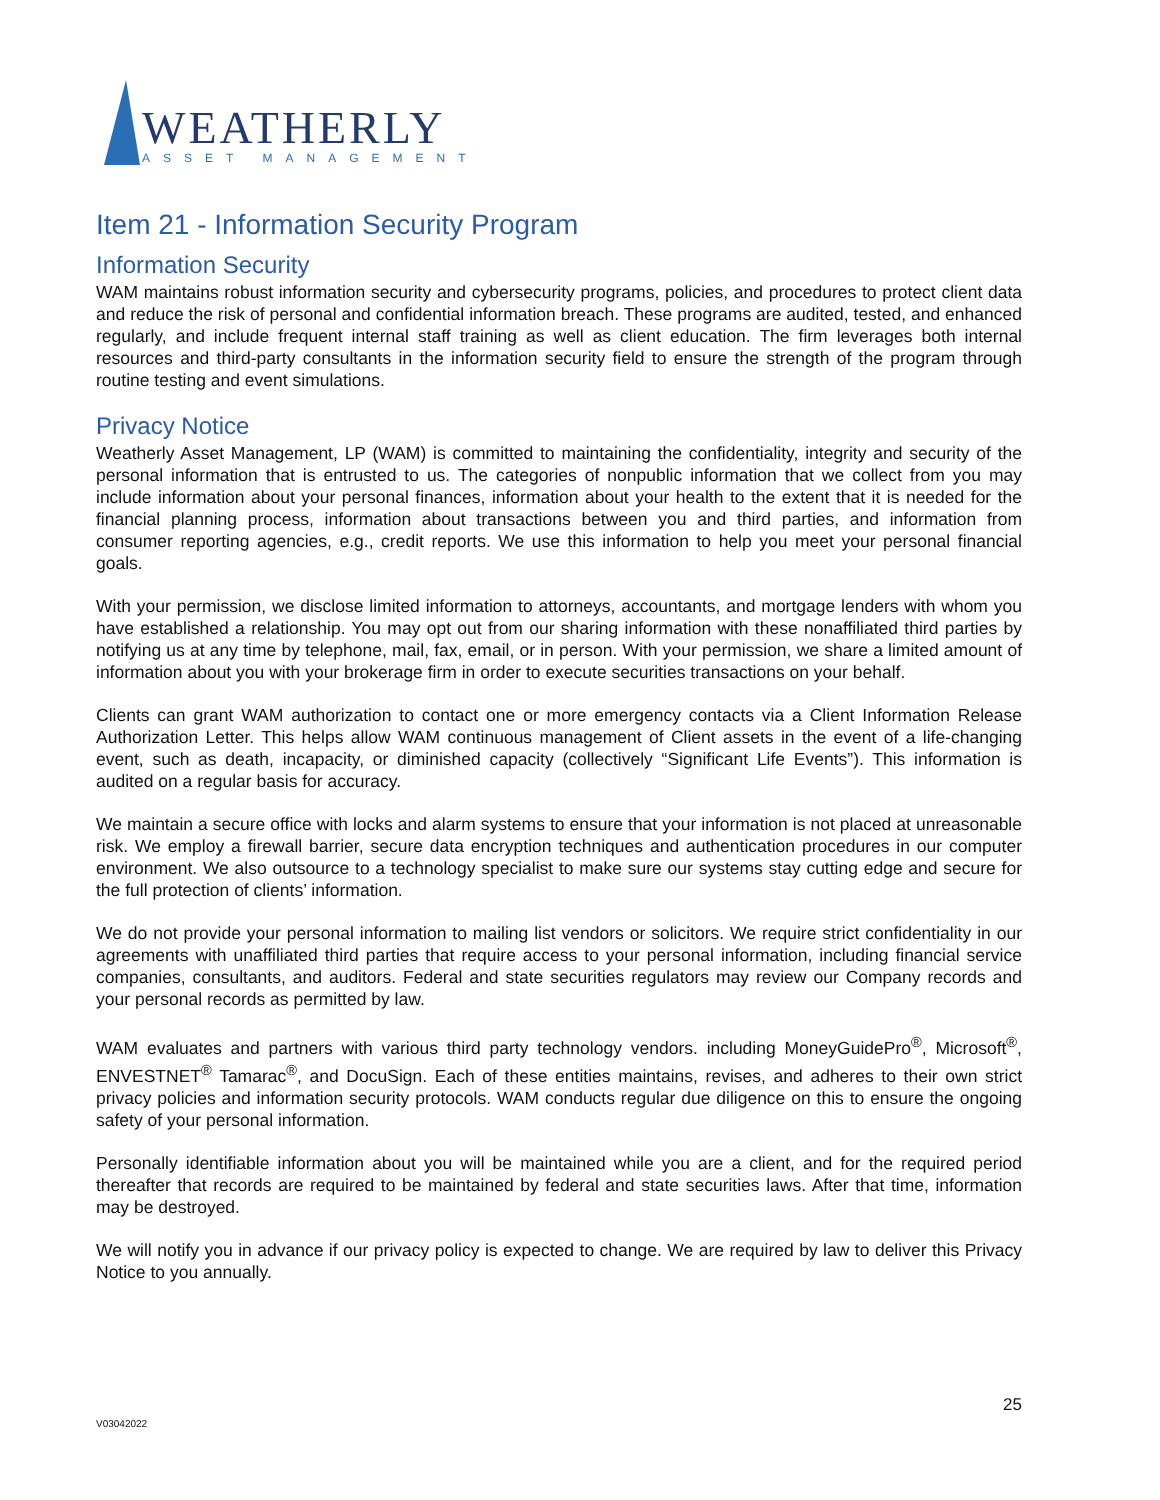WEATHERLY
ASSET MANAGEMENT
Item 21 - Information Security Program
Information Security
WAM maintains robust information security and cybersecurity programs, policies, and procedures to protect client data and reduce the risk of personal and confidential information breach. These programs are audited, tested, and enhanced regularly, and include frequent internal staff training as well as client education. The firm leverages both internal resources and third-party consultants in the information security field to ensure the strength of the program through routine testing and event simulations.
Privacy Notice
Weatherly Asset Management, LP (WAM) is committed to maintaining the confidentiality, integrity and security of the personal information that is entrusted to us. The categories of nonpublic information that we collect from you may include information about your personal finances, information about your health to the extent that it is needed for the financial planning process, information about transactions between you and third parties, and information from consumer reporting agencies, e.g., credit reports. We use this information to help you meet your personal financial goals.
With your permission, we disclose limited information to attorneys, accountants, and mortgage lenders with whom you have established a relationship. You may opt out from our sharing information with these nonaffiliated third parties by notifying us at any time by telephone, mail, fax, email, or in person. With your permission, we share a limited amount of information about you with your brokerage firm in order to execute securities transactions on your behalf.
Clients can grant WAM authorization to contact one or more emergency contacts via a Client Information Release Authorization Letter. This helps allow WAM continuous management of Client assets in the event of a life-changing event, such as death, incapacity, or diminished capacity (collectively “Significant Life Events”). This information is audited on a regular basis for accuracy.
We maintain a secure office with locks and alarm systems to ensure that your information is not placed at unreasonable risk. We employ a firewall barrier, secure data encryption techniques and authentication procedures in our computer environment. We also outsource to a technology specialist to make sure our systems stay cutting edge and secure for the full protection of clients’ information.
We do not provide your personal information to mailing list vendors or solicitors. We require strict confidentiality in our agreements with unaffiliated third parties that require access to your personal information, including financial service companies, consultants, and auditors. Federal and state securities regulators may review our Company records and your personal records as permitted by law.
WAM evaluates and partners with various third party technology vendors. including MoneyGuidePro<sup>®</sup>, Microsoft<sup>®</sup>, ENVESTNET<sup>®</sup> Tamarac<sup>®</sup>, and DocuSign. Each of these entities maintains, revises, and adheres to their own strict privacy policies and information security protocols. WAM conducts regular due diligence on this to ensure the ongoing safety of your personal information.
Personally identifiable information about you will be maintained while you are a client, and for the required period thereafter that records are required to be maintained by federal and state securities laws. After that time, information may be destroyed.
We will notify you in advance if our privacy policy is expected to change. We are required by law to deliver this Privacy Notice to you annually.
25
V03042022